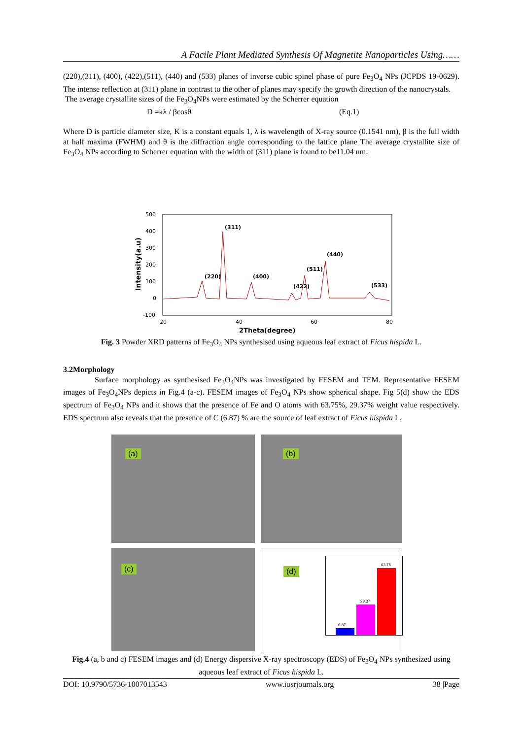A Facile Plant Mediated Synthesis Of Magnetite Nanoparticles Using……
(220),(311), (400), (422),(511), (440) and (533) planes of inverse cubic spinel phase of pure Fe<sub>3</sub>O<sub>4</sub> NPs (JCPDS 19-0629). The intense reflection at (311) plane in contrast to the other of planes may specify the growth direction of the nanocrystals.
The average crystallite sizes of the Fe<sub>3</sub>O<sub>4</sub>NPs were estimated by the Scherrer equation
D =kλ / βcosθ (Eq.1)
Where D is particle diameter size, K is a constant equals 1, λ is wavelength of X-ray source (0.1541 nm), β is the full width at half maxima (FWHM) and θ is the diffraction angle corresponding to the lattice plane The average crystallite size of Fe<sub>3</sub>O<sub>4</sub> NPs according to Scherrer equation with the width of (311) plane is found to be11.04 nm.
500
400
300
200
100
0
-100
20
40
60
80
2Theta(degree)
Intensity(a.u)
(220)
(311)
(400)
(422)
(511)
(440)
(533)
Fig. 3 Powder XRD patterns of Fe<sub>3</sub>O<sub>4</sub> NPs synthesised using aqueous leaf extract of Ficus hispida L.
3.2Morphology
Surface morphology as synthesised Fe<sub>3</sub>O<sub>4</sub>NPs was investigated by FESEM and TEM. Representative FESEM images of Fe<sub>3</sub>O<sub>4</sub>NPs depicts in Fig.4 (a-c). FESEM images of Fe<sub>3</sub>O<sub>4</sub> NPs show spherical shape. Fig 5(d) show the EDS spectrum of Fe<sub>3</sub>O<sub>4</sub> NPs and it shows that the presence of Fe and O atoms with 63.75%, 29.37% weight value respectively. EDS spectrum also reveals that the presence of C (6.87) % are the source of leaf extract of Ficus hispida L.
(a)
(b)
(c)
(d)
6.87
29.37
63.75
Fig.4 (a, b and c) FESEM images and (d) Energy dispersive X-ray spectroscopy (EDS) of Fe<sub>3</sub>O<sub>4</sub> NPs synthesized using aqueous leaf extract of Ficus hispida L.
DOI: 10.9790/5736-1007013543 www.iosrjournals.org 38 |Page